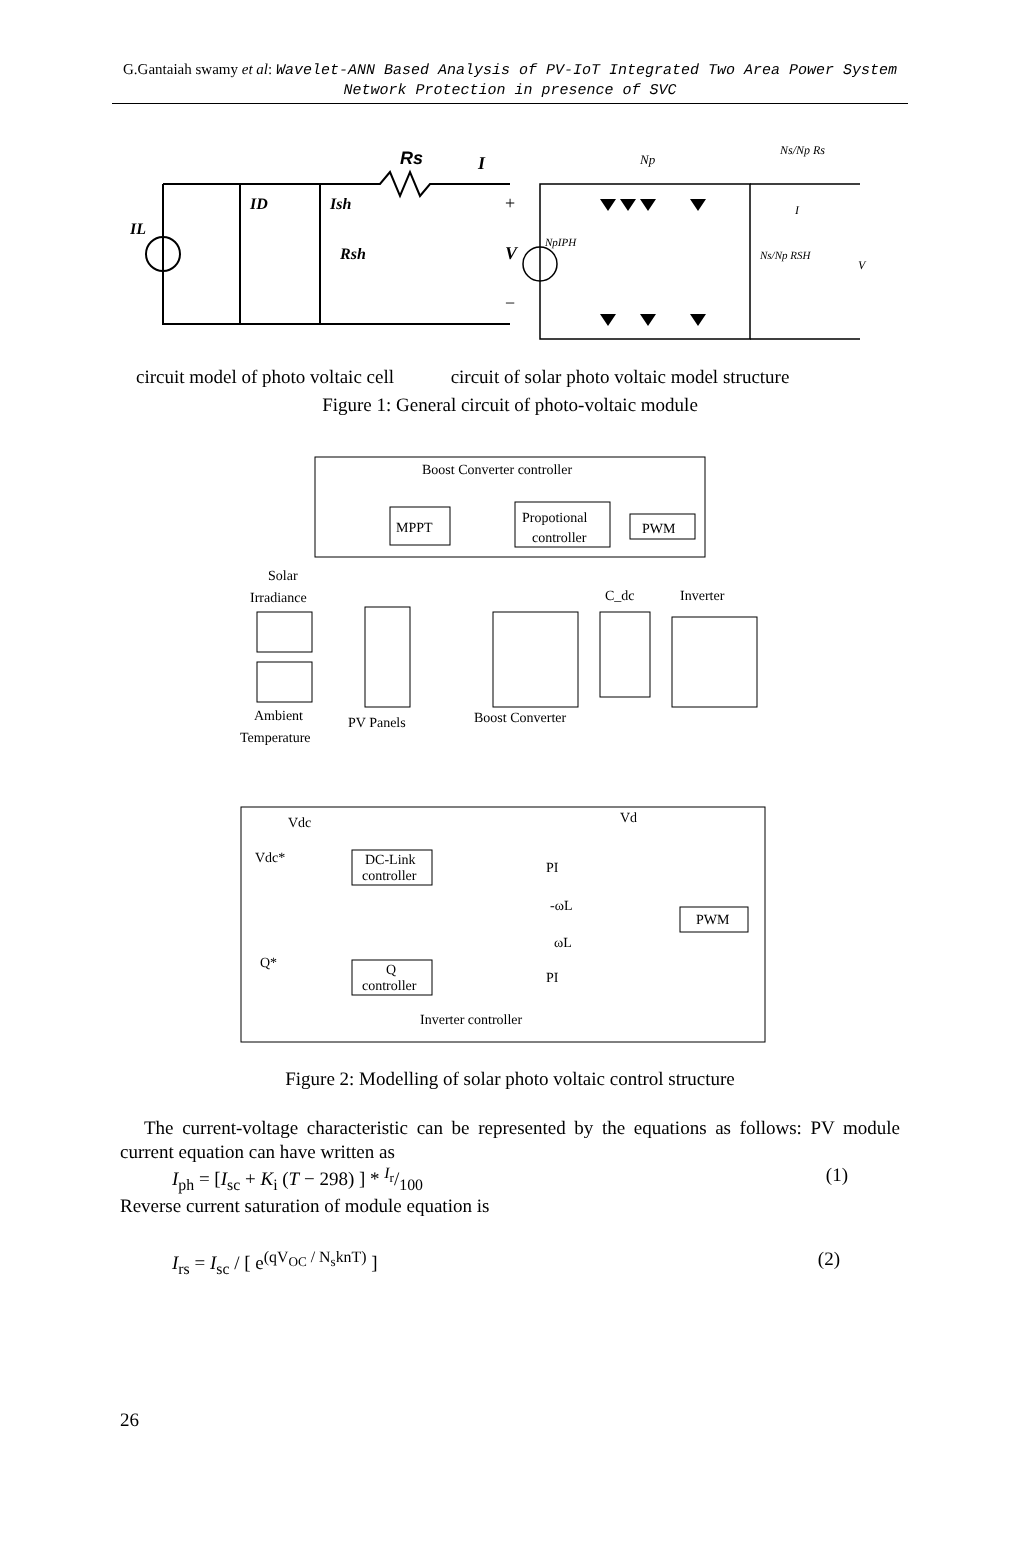G.Gantaiah swamy et al: Wavelet-ANN Based Analysis of PV-IoT Integrated Two Area Power System Network Protection in presence of SVC
Rs
I
ID
Ish
Rsh
IL
+
V
−
Np
Ns/Np Rs
NpIPH
Ns/Np RSH
V
I
circuit model of photo voltaic cell
circuit of solar photo voltaic model structure
Figure 1: General circuit of photo-voltaic module
Boost Converter controller
MPPT
Propotional
controller
PWM
Solar
Irradiance
Ambient
Temperature
PV Panels
Boost Converter
C_dc
Inverter
Vdc
Vd
DC-Link
controller
PI
-ωL
ωL
PI
PWM
Q
controller
Inverter controller
Q*
Vdc*
Figure 2: Modelling of solar photo voltaic control structure
The current-voltage characteristic can be represented by the equations as follows: PV module current equation can have written as
I<sub>ph</sub> = [I<sub>sc</sub> + K<sub>i</sub> (T − 298) ] * I<sub>r</sub>/100 (1)
Reverse current saturation of module equation is
I<sub>rs</sub> = I<sub>sc</sub> / [ e<sup>(qV<sub>OC</sub> / N<sub>s</sub>knT)</sup> ] (2)
26